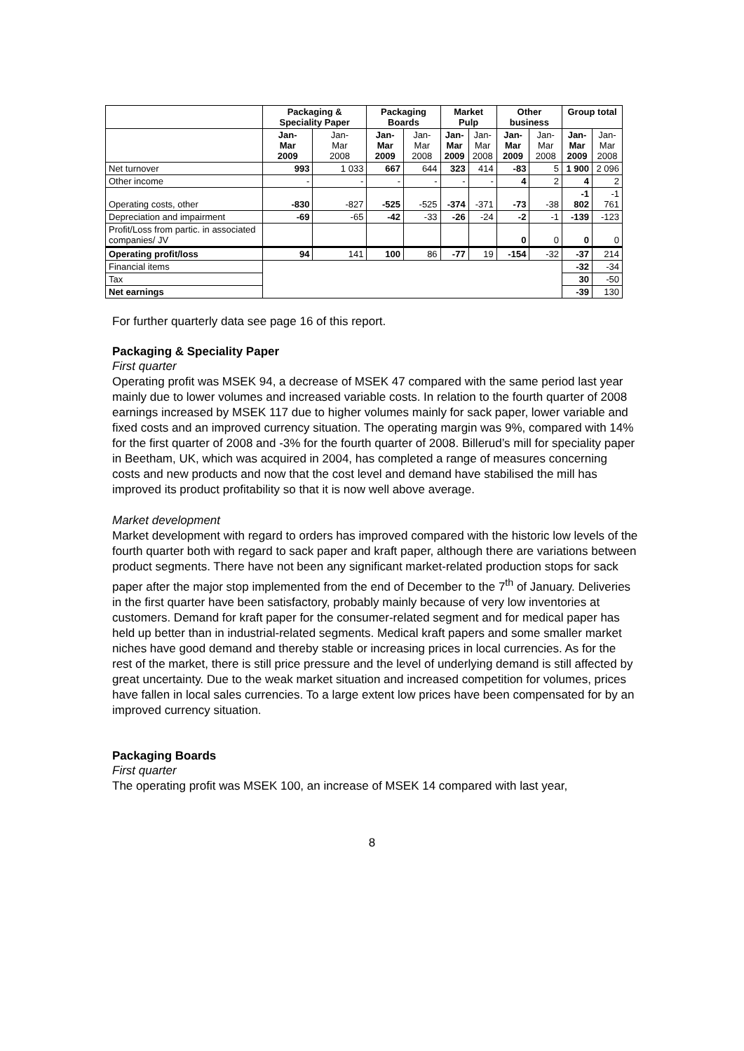| | Packaging & Speciality Paper | | Packaging Boards | | Market Pulp | | Other business | | Group total | |
| --- | --- | --- | --- | --- | --- | --- | --- | --- | --- | --- |
| | Jan- Mar 2009 | Jan- Mar 2008 | Jan- Mar 2009 | Jan- Mar 2008 | Jan- Mar 2009 | Jan- Mar 2008 | Jan- Mar 2009 | Jan- Mar 2008 | Jan- Mar 2009 | Jan- Mar 2008 |
| Net turnover | 993 | 1 033 | 667 | 644 | 323 | 414 | -83 | 5 | 1 900 | 2 096 |
| Other income | - | - | - | - | - | - | 4 | 2 | 4 | 2 |
| Operating costs, other | -830 | -827 | -525 | -525 | -374 | -371 | -73 | -38 | -1 802 | -1 761 |
| Depreciation and impairment | -69 | -65 | -42 | -33 | -26 | -24 | -2 | -1 | -139 | -123 |
| Profit/Loss from partic. in associated companies/ JV | | | | | | | 0 | 0 | 0 | 0 |
| Operating profit/loss | 94 | 141 | 100 | 86 | -77 | 19 | -154 | -32 | -37 | 214 |
| Financial items | | | | | | | | | -32 | -34 |
| Tax | | | | | | | | | 30 | -50 |
| Net earnings | | | | | | | | | -39 | 130 |
For further quarterly data see page 16 of this report.
Packaging & Speciality Paper
First quarter
Operating profit was MSEK 94, a decrease of MSEK 47 compared with the same period last year mainly due to lower volumes and increased variable costs. In relation to the fourth quarter of 2008 earnings increased by MSEK 117 due to higher volumes mainly for sack paper, lower variable and fixed costs and an improved currency situation. The operating margin was 9%, compared with 14% for the first quarter of 2008 and -3% for the fourth quarter of 2008. Billerud’s mill for speciality paper in Beetham, UK, which was acquired in 2004, has completed a range of measures concerning costs and new products and now that the cost level and demand have stabilised the mill has improved its product profitability so that it is now well above average.
Market development
Market development with regard to orders has improved compared with the historic low levels of the fourth quarter both with regard to sack paper and kraft paper, although there are variations between product segments. There have not been any significant market-related production stops for sack paper after the major stop implemented from the end of December to the 7<sup>th</sup> of January. Deliveries in the first quarter have been satisfactory, probably mainly because of very low inventories at customers. Demand for kraft paper for the consumer-related segment and for medical paper has held up better than in industrial-related segments. Medical kraft papers and some smaller market niches have good demand and thereby stable or increasing prices in local currencies. As for the rest of the market, there is still price pressure and the level of underlying demand is still affected by great uncertainty. Due to the weak market situation and increased competition for volumes, prices have fallen in local sales currencies. To a large extent low prices have been compensated for by an improved currency situation.
Packaging Boards
First quarter
The operating profit was MSEK 100, an increase of MSEK 14 compared with last year,
8